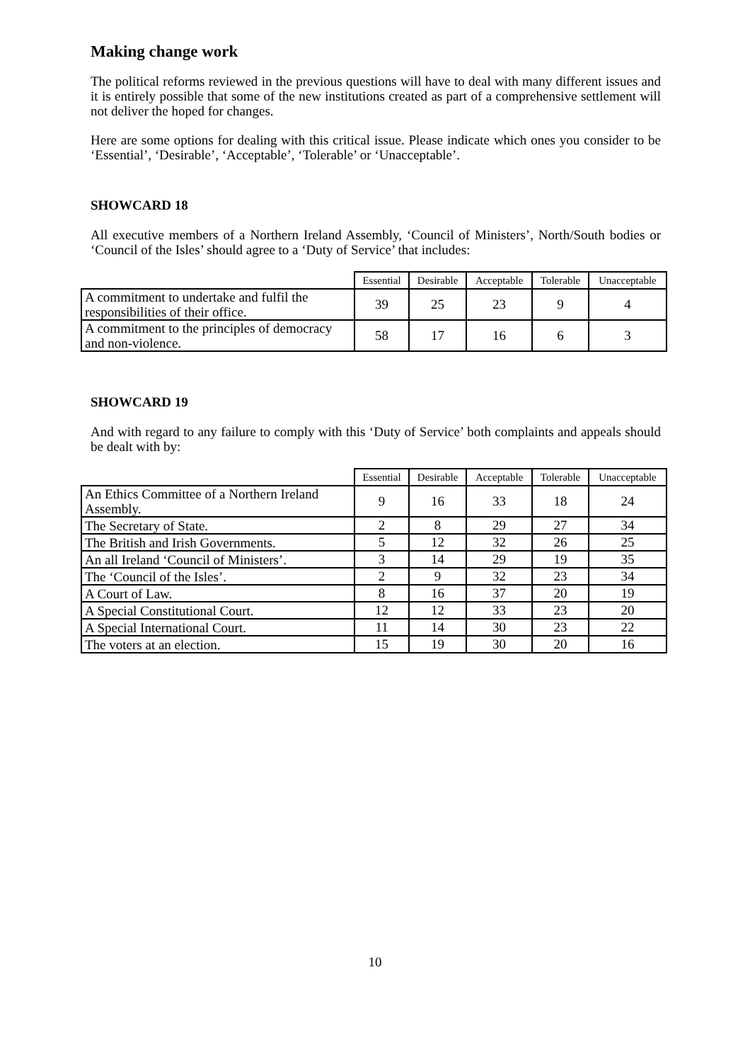Making change work
The political reforms reviewed in the previous questions will have to deal with many different issues and it is entirely possible that some of the new institutions created as part of a comprehensive settlement will not deliver the hoped for changes.
Here are some options for dealing with this critical issue. Please indicate which ones you consider to be ‘Essential’, ‘Desirable’, ‘Acceptable’, ‘Tolerable’ or ‘Unacceptable’.
SHOWCARD 18
All executive members of a Northern Ireland Assembly, ‘Council of Ministers’, North/South bodies or ‘Council of the Isles’ should agree to a ‘Duty of Service’ that includes:
| | Essential | Desirable | Acceptable | Tolerable | Unacceptable |
| --- | --- | --- | --- | --- | --- |
| A commitment to undertake and fulfil the responsibilities of their office. | 39 | 25 | 23 | 9 | 4 |
| A commitment to the principles of democracy and non-violence. | 58 | 17 | 16 | 6 | 3 |
SHOWCARD 19
And with regard to any failure to comply with this ‘Duty of Service’ both complaints and appeals should be dealt with by:
| | Essential | Desirable | Acceptable | Tolerable | Unacceptable |
| --- | --- | --- | --- | --- | --- |
| An Ethics Committee of a Northern Ireland Assembly. | 9 | 16 | 33 | 18 | 24 |
| The Secretary of State. | 2 | 8 | 29 | 27 | 34 |
| The British and Irish Governments. | 5 | 12 | 32 | 26 | 25 |
| An all Ireland ‘Council of Ministers’. | 3 | 14 | 29 | 19 | 35 |
| The ‘Council of the Isles’. | 2 | 9 | 32 | 23 | 34 |
| A Court of Law. | 8 | 16 | 37 | 20 | 19 |
| A Special Constitutional Court. | 12 | 12 | 33 | 23 | 20 |
| A Special International Court. | 11 | 14 | 30 | 23 | 22 |
| The voters at an election. | 15 | 19 | 30 | 20 | 16 |
10